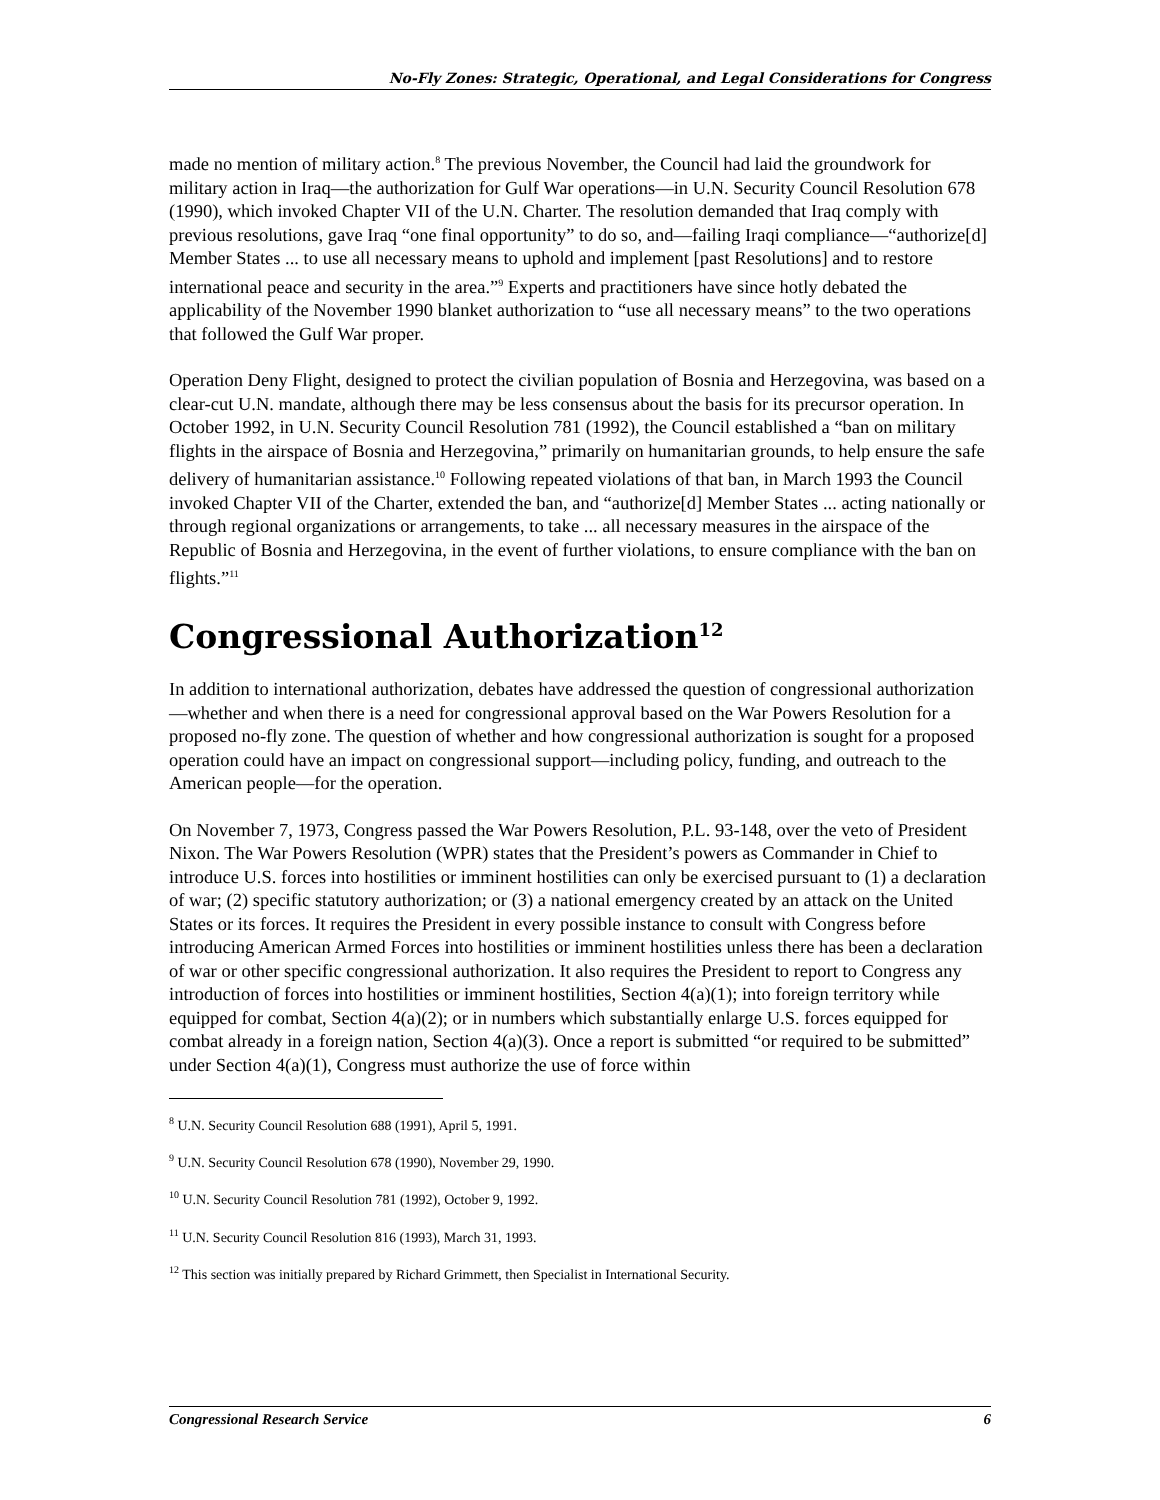No-Fly Zones: Strategic, Operational, and Legal Considerations for Congress
made no mention of military action.<sup>8</sup> The previous November, the Council had laid the groundwork for military action in Iraq—the authorization for Gulf War operations—in U.N. Security Council Resolution 678 (1990), which invoked Chapter VII of the U.N. Charter. The resolution demanded that Iraq comply with previous resolutions, gave Iraq “one final opportunity” to do so, and—failing Iraqi compliance—“authorize[d] Member States ... to use all necessary means to uphold and implement [past Resolutions] and to restore international peace and security in the area.”<sup>9</sup> Experts and practitioners have since hotly debated the applicability of the November 1990 blanket authorization to “use all necessary means” to the two operations that followed the Gulf War proper.
Operation Deny Flight, designed to protect the civilian population of Bosnia and Herzegovina, was based on a clear-cut U.N. mandate, although there may be less consensus about the basis for its precursor operation. In October 1992, in U.N. Security Council Resolution 781 (1992), the Council established a “ban on military flights in the airspace of Bosnia and Herzegovina,” primarily on humanitarian grounds, to help ensure the safe delivery of humanitarian assistance.<sup>10</sup> Following repeated violations of that ban, in March 1993 the Council invoked Chapter VII of the Charter, extended the ban, and “authorize[d] Member States ... acting nationally or through regional organizations or arrangements, to take ... all necessary measures in the airspace of the Republic of Bosnia and Herzegovina, in the event of further violations, to ensure compliance with the ban on flights.”<sup>11</sup>
Congressional Authorization<sup>12</sup>
In addition to international authorization, debates have addressed the question of congressional authorization—whether and when there is a need for congressional approval based on the War Powers Resolution for a proposed no-fly zone. The question of whether and how congressional authorization is sought for a proposed operation could have an impact on congressional support—including policy, funding, and outreach to the American people—for the operation.
On November 7, 1973, Congress passed the War Powers Resolution, P.L. 93-148, over the veto of President Nixon. The War Powers Resolution (WPR) states that the President’s powers as Commander in Chief to introduce U.S. forces into hostilities or imminent hostilities can only be exercised pursuant to (1) a declaration of war; (2) specific statutory authorization; or (3) a national emergency created by an attack on the United States or its forces. It requires the President in every possible instance to consult with Congress before introducing American Armed Forces into hostilities or imminent hostilities unless there has been a declaration of war or other specific congressional authorization. It also requires the President to report to Congress any introduction of forces into hostilities or imminent hostilities, Section 4(a)(1); into foreign territory while equipped for combat, Section 4(a)(2); or in numbers which substantially enlarge U.S. forces equipped for combat already in a foreign nation, Section 4(a)(3). Once a report is submitted “or required to be submitted” under Section 4(a)(1), Congress must authorize the use of force within
<sup>8</sup> U.N. Security Council Resolution 688 (1991), April 5, 1991.
<sup>9</sup> U.N. Security Council Resolution 678 (1990), November 29, 1990.
<sup>10</sup> U.N. Security Council Resolution 781 (1992), October 9, 1992.
<sup>11</sup> U.N. Security Council Resolution 816 (1993), March 31, 1993.
<sup>12</sup> This section was initially prepared by Richard Grimmett, then Specialist in International Security.
Congressional Research Service 6